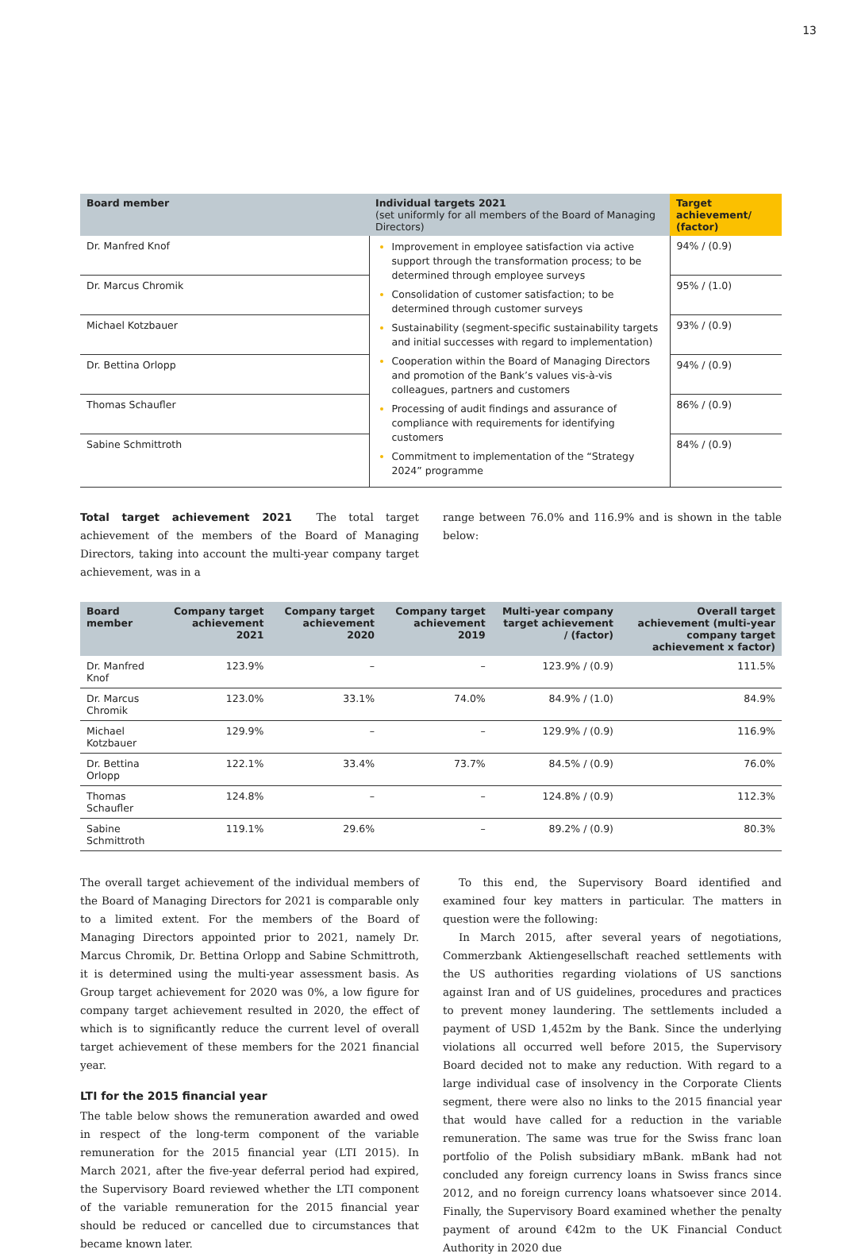13
| Board member | Individual targets 2021 (set uniformly for all members of the Board of Managing Directors) | Target achievement/ (factor) |
| --- | --- | --- |
| Dr. Manfred Knof | Improvement in employee satisfaction via active support through the transformation process; to be determined through employee surveys Consolidation of customer satisfaction; to be determined through customer surveys Sustainability (segment-specific sustainability targets and initial successes with regard to implementation) Cooperation within the Board of Managing Directors and promotion of the Bank’s values vis-à-vis colleagues, partners and customers Processing of audit findings and assurance of compliance with requirements for identifying customers Commitment to implementation of the “Strategy 2024” programme | 94% / (0.9) |
| Dr. Marcus Chromik | | 95% / (1.0) |
| Michael Kotzbauer | | 93% / (0.9) |
| Dr. Bettina Orlopp | | 94% / (0.9) |
| Thomas Schaufler | | 86% / (0.9) |
| Sabine Schmittroth | | 84% / (0.9) |
Total target achievement 2021 The total target achievement of the members of the Board of Managing Directors, taking into account the multi-year company target achievement, was in a
range between 76.0% and 116.9% and is shown in the table below:
| Board member | Company target achievement 2021 | Company target achievement 2020 | Company target achievement 2019 | Multi-year company target achievement / (factor) | Overall target achievement (multi-year company target achievement x factor) |
| --- | --- | --- | --- | --- | --- |
| Dr. Manfred Knof | 123.9% | – | – | 123.9% / (0.9) | 111.5% |
| Dr. Marcus Chromik | 123.0% | 33.1% | 74.0% | 84.9% / (1.0) | 84.9% |
| Michael Kotzbauer | 129.9% | – | – | 129.9% / (0.9) | 116.9% |
| Dr. Bettina Orlopp | 122.1% | 33.4% | 73.7% | 84.5% / (0.9) | 76.0% |
| Thomas Schaufler | 124.8% | – | – | 124.8% / (0.9) | 112.3% |
| Sabine Schmittroth | 119.1% | 29.6% | – | 89.2% / (0.9) | 80.3% |
The overall target achievement of the individual members of the Board of Managing Directors for 2021 is comparable only to a limited extent. For the members of the Board of Managing Directors appointed prior to 2021, namely Dr. Marcus Chromik, Dr. Bettina Orlopp and Sabine Schmittroth, it is determined using the multi-year assessment basis. As Group target achievement for 2020 was 0%, a low figure for company target achievement resulted in 2020, the effect of which is to significantly reduce the current level of overall target achievement of these members for the 2021 financial year.
LTI for the 2015 financial year
The table below shows the remuneration awarded and owed in respect of the long-term component of the variable remuneration for the 2015 financial year (LTI 2015). In March 2021, after the five-year deferral period had expired, the Supervisory Board reviewed whether the LTI component of the variable remuneration for the 2015 financial year should be reduced or cancelled due to circumstances that became known later.
To this end, the Supervisory Board identified and examined four key matters in particular. The matters in question were the following:
In March 2015, after several years of negotiations, Commerzbank Aktiengesellschaft reached settlements with the US authorities regarding violations of US sanctions against Iran and of US guidelines, procedures and practices to prevent money laundering. The settlements included a payment of USD 1,452m by the Bank. Since the underlying violations all occurred well before 2015, the Supervisory Board decided not to make any reduction. With regard to a large individual case of insolvency in the Corporate Clients segment, there were also no links to the 2015 financial year that would have called for a reduction in the variable remuneration. The same was true for the Swiss franc loan portfolio of the Polish subsidiary mBank. mBank had not concluded any foreign currency loans in Swiss francs since 2012, and no foreign currency loans whatsoever since 2014. Finally, the Supervisory Board examined whether the penalty payment of around €42m to the UK Financial Conduct Authority in 2020 due